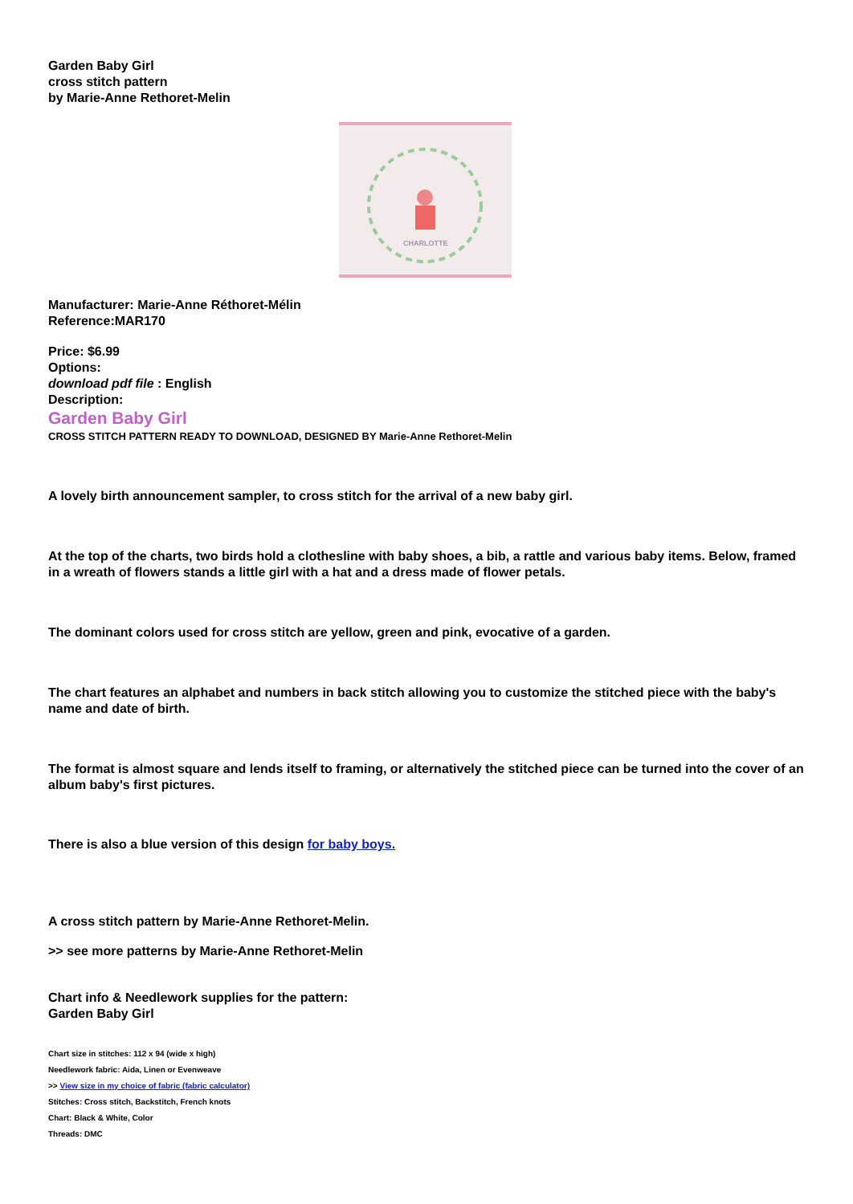Garden Baby Girl
cross stitch pattern
by Marie-Anne Rethoret-Melin
CHARLOTTE
Manufacturer: Marie-Anne Réthoret-Mélin
Reference:MAR170
Price: $6.99
Options:
download pdf file : English
Description:
Garden Baby Girl
CROSS STITCH PATTERN READY TO DOWNLOAD, DESIGNED BY Marie-Anne Rethoret-Melin
A lovely birth announcement sampler, to cross stitch for the arrival of a new baby girl.
At the top of the charts, two birds hold a clothesline with baby shoes, a bib, a rattle and various baby items. Below, framed in a wreath of flowers stands a little girl with a hat and a dress made of flower petals.
The dominant colors used for cross stitch are yellow, green and pink, evocative of a garden.
The chart features an alphabet and numbers in back stitch allowing you to customize the stitched piece with the baby's name and date of birth.
The format is almost square and lends itself to framing, or alternatively the stitched piece can be turned into the cover of an album baby's first pictures.
There is also a blue version of this design for baby boys.
A cross stitch pattern by Marie-Anne Rethoret-Melin.
>> see more patterns by Marie-Anne Rethoret-Melin
Chart info & Needlework supplies for the pattern:
Garden Baby Girl
Chart size in stitches: 112 x 94 (wide x high)
Needlework fabric: Aida, Linen or Evenweave
>> View size in my choice of fabric (fabric calculator)
Stitches: Cross stitch, Backstitch, French knots
Chart: Black & White, Color
Threads: DMC